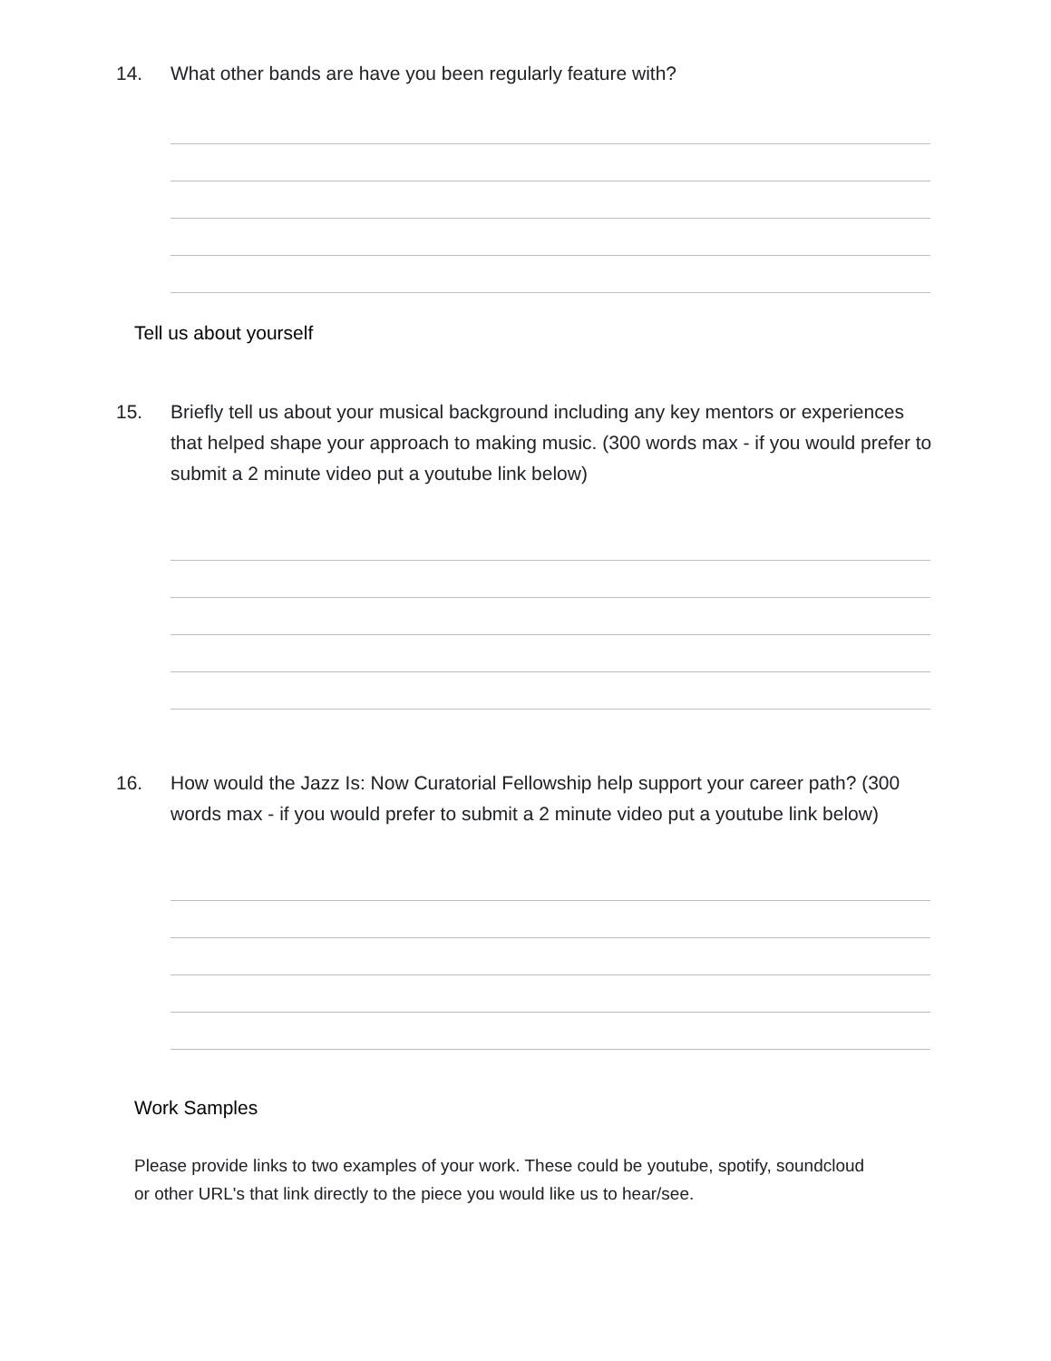14. What other bands are have you been regularly feature with?
Tell us about yourself
15. Briefly tell us about your musical background including any key mentors or experiences that helped shape your approach to making music. (300 words max - if you would prefer to submit a 2 minute video put a youtube link below)
16. How would the Jazz Is: Now Curatorial Fellowship help support your career path? (300 words max - if you would prefer to submit a 2 minute video put a youtube link below)
Work Samples
Please provide links to two examples of your work. These could be youtube, spotify, soundcloud or other URL's that link directly to the piece you would like us to hear/see.